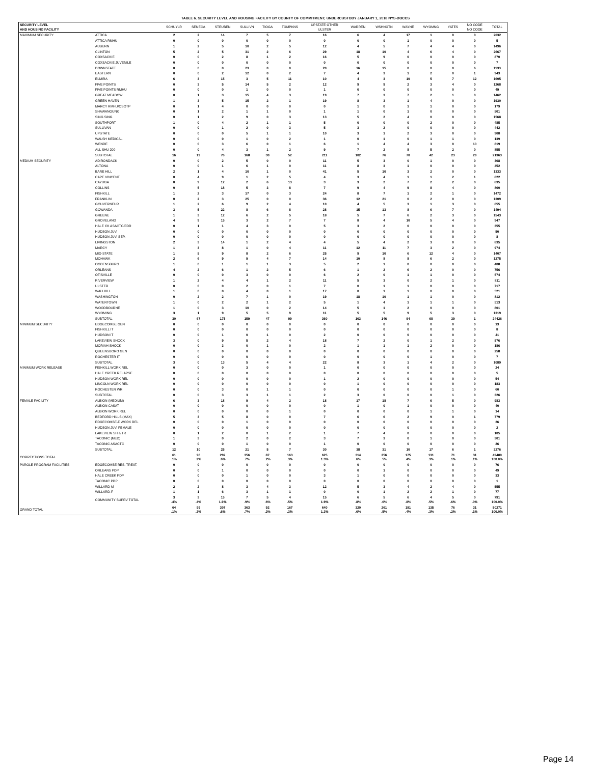TABLE 6. SECURITY LEVEL AND HOUSING FACILITY BY COUNTY OF COMMITMENT; UNDERCUSTODY JANUARY 1, 2018 NYS-DOCCS
| SECURITY LEVEL AND HOUSING FACILITY | | SCHUYLR | SENECA | STEUBEN | SULLIVN | TIOGA | TOMPKNS | UPSTATE OTHER ULSTER | WARREN | WSHNGTN | WAYNE | WYOMNG | YATES | NO CODE NO CODE | TOTAL |
| --- | --- | --- | --- | --- | --- | --- | --- | --- | --- | --- | --- | --- | --- | --- | --- |
| MAXIMUM SECURITY | ATTICA | 2 | 2 | 14 | 7 | 5 | 7 | 16 | 6 | 4 | 17 | 1 | 0 | 0 | 2032 |
| | ATTICA RMHU | 0 | 0 | 0 | 0 | 0 | 0 | 0 | 0 | 0 | 1 | 0 | 0 | 0 | 5 |
| | AUBURN | 1 | 2 | 5 | 10 | 2 | 5 | 12 | 4 | 5 | 7 | 4 | 4 | 0 | 1496 |
| | CLINTON | 5 | 2 | 5 | 31 | 2 | 6 | 29 | 18 | 10 | 4 | 6 | 4 | 0 | 2667 |
| | COXSACKIE | 0 | 0 | 2 | 8 | 1 | 2 | 16 | 5 | 9 | 0 | 0 | 0 | 0 | 870 |
| | COXSACKIE JUVENILE | 0 | 0 | 0 | 0 | 0 | 0 | 0 | 0 | 0 | 0 | 0 | 0 | 0 | 7 |
| | DOWNSTATE | 0 | 0 | 0 | 23 | 0 | 0 | 20 | 16 | 15 | 0 | 0 | 0 | 6 | 1133 |
| | EASTERN | 0 | 0 | 2 | 12 | 0 | 2 | 7 | 4 | 3 | 1 | 2 | 0 | 1 | 943 |
| | ELMIRA | 6 | 3 | 15 | 3 | 5 | 11 | 10 | 4 | 3 | 10 | 5 | 7 | 12 | 1605 |
| | FIVE POINTS | 0 | 3 | 5 | 14 | 5 | 2 | 12 | 9 | 9 | 2 | 3 | 4 | 0 | 1268 |
| | FIVE POINTS RMHU | 0 | 0 | 0 | 1 | 0 | 0 | 1 | 0 | 0 | 0 | 0 | 0 | 0 | 49 |
| | GREAT MEADOW | 0 | 1 | 3 | 15 | 4 | 3 | 19 | 7 | 3 | 7 | 2 | 1 | 0 | 1462 |
| | GREEN HAVEN | 1 | 3 | 5 | 15 | 2 | 1 | 19 | 8 | 3 | 1 | 4 | 0 | 0 | 1930 |
| | MARCY RMHU/OSOTP | 0 | 1 | 4 | 0 | 0 | 0 | 0 | 1 | 0 | 1 | 1 | 0 | 0 | 179 |
| | SHAWANGUNK | 0 | 1 | 2 | 1 | 1 | 0 | 1 | 1 | 0 | 1 | 0 | 0 | 0 | 501 |
| | SING SING | 0 | 1 | 2 | 9 | 0 | 3 | 13 | 5 | 2 | 4 | 0 | 0 | 0 | 1568 |
| | SOUTHPORT | 1 | 0 | 4 | 2 | 1 | 1 | 5 | 0 | 0 | 0 | 2 | 0 | 0 | 485 |
| | SULLIVAN | 0 | 0 | 1 | 2 | 0 | 3 | 5 | 3 | 2 | 0 | 0 | 0 | 0 | 442 |
| | UPSTATE | 0 | 0 | 0 | 5 | 1 | 1 | 10 | 3 | 1 | 2 | 3 | 0 | 0 | 908 |
| | WALSH MEDICAL | 0 | 0 | 0 | 1 | 0 | 2 | 1 | 0 | 1 | 0 | 1 | 1 | 0 | 139 |
| | WENDE | 0 | 0 | 3 | 6 | 0 | 1 | 6 | 1 | 4 | 4 | 3 | 0 | 10 | 819 |
| | ALL SHU 200 | 0 | 0 | 4 | 3 | 1 | 2 | 9 | 7 | 2 | 8 | 5 | 2 | 0 | 855 |
| | SUBTOTAL | 16 | 19 | 76 | 168 | 30 | 52 | 211 | 102 | 76 | 70 | 42 | 23 | 29 | 21363 |
| MEDIUM SECURITY | ADIRONDACK | 0 | 0 | 2 | 5 | 0 | 0 | 11 | 5 | 3 | 0 | 1 | 0 | 0 | 368 |
| | ALTONA | 0 | 0 | 1 | 6 | 1 | 0 | 11 | 8 | 3 | 1 | 0 | 0 | 0 | 452 |
| | BARE HILL | 2 | 1 | 4 | 10 | 1 | 0 | 41 | 5 | 10 | 3 | 2 | 0 | 0 | 1333 |
| | CAPE VINCENT | 0 | 4 | 9 | 1 | 2 | 5 | 4 | 3 | 4 | 1 | 1 | 2 | 1 | 822 |
| | CAYUGA | 0 | 9 | 12 | 2 | 6 | 13 | 3 | 3 | 2 | 7 | 2 | 2 | 0 | 835 |
| | COLLINS | 0 | 5 | 18 | 5 | 3 | 8 | 7 | 9 | 4 | 9 | 8 | 4 | 0 | 860 |
| | FISHKILL | 1 | 2 | 3 | 17 | 0 | 3 | 24 | 8 | 7 | 1 | 2 | 1 | 0 | 1472 |
| | FRANKLIN | 0 | 2 | 3 | 25 | 0 | 0 | 36 | 12 | 21 | 0 | 2 | 0 | 0 | 1309 |
| | GOUVERNEUR | 1 | 2 | 6 | 9 | 2 | 4 | 10 | 4 | 5 | 3 | 1 | 3 | 0 | 855 |
| | GOWANDA | 3 | 5 | 22 | 8 | 6 | 8 | 28 | 15 | 13 | 8 | 6 | 7 | 0 | 1494 |
| | GREENE | 1 | 3 | 12 | 6 | 2 | 5 | 18 | 5 | 7 | 6 | 2 | 3 | 0 | 1543 |
| | GROVELAND | 4 | 9 | 15 | 3 | 2 | 7 | 7 | 8 | 4 | 10 | 5 | 4 | 0 | 947 |
| | HALE CK ASACTC/FDR | 0 | 1 | 1 | 4 | 3 | 0 | 5 | 3 | 2 | 0 | 0 | 0 | 0 | 355 |
| | HUDSON JUV. | 0 | 0 | 0 | 0 | 0 | 0 | 0 | 0 | 0 | 0 | 0 | 0 | 0 | 50 |
| | HUDSON JUV. SEP. | 0 | 0 | 0 | 0 | 0 | 0 | 0 | 0 | 0 | 0 | 0 | 0 | 0 | 8 |
| | LIVINGSTON | 2 | 3 | 14 | 1 | 2 | 4 | 4 | 5 | 4 | 2 | 3 | 0 | 0 | 835 |
| | MARCY | 1 | 3 | 8 | 1 | 0 | 4 | 11 | 12 | 11 | 7 | 3 | 2 | 0 | 974 |
| | MID-STATE | 1 | 5 | 9 | 8 | 2 | 6 | 25 | 9 | 10 | 6 | 12 | 4 | 0 | 1407 |
| | MOHAWK | 2 | 6 | 9 | 9 | 4 | 7 | 14 | 10 | 8 | 8 | 6 | 2 | 0 | 1275 |
| | OGDENSBURG | 1 | 0 | 1 | 1 | 1 | 3 | 5 | 2 | 1 | 0 | 0 | 0 | 0 | 408 |
| | ORLEANS | 4 | 2 | 6 | 1 | 2 | 5 | 6 | 1 | 2 | 6 | 2 | 0 | 0 | 756 |
| | OTISVILLE | 0 | 0 | 0 | 3 | 0 | 0 | 6 | 2 | 0 | 1 | 1 | 0 | 0 | 574 |
| | RIVERVIEW | 1 | 2 | 4 | 4 | 1 | 2 | 11 | 5 | 3 | 0 | 2 | 1 | 0 | 811 |
| | ULSTER | 0 | 0 | 0 | 2 | 0 | 1 | 7 | 0 | 1 | 1 | 0 | 0 | 0 | 717 |
| | WALLKILL | 1 | 0 | 0 | 4 | 0 | 1 | 17 | 0 | 1 | 1 | 0 | 0 | 0 | 521 |
| | WASHINGTON | 0 | 2 | 2 | 7 | 1 | 0 | 19 | 18 | 10 | 1 | 1 | 0 | 0 | 812 |
| | WATERTOWN | 1 | 0 | 2 | 2 | 1 | 2 | 5 | 1 | 4 | 1 | 1 | 1 | 0 | 513 |
| | WOODBOURNE | 1 | 0 | 3 | 10 | 0 | 2 | 14 | 5 | 1 | 2 | 0 | 0 | 0 | 801 |
| | WYOMING | 3 | 1 | 9 | 5 | 5 | 9 | 11 | 5 | 5 | 9 | 5 | 3 | 0 | 1319 |
| | SUBTOTAL | 30 | 67 | 175 | 159 | 47 | 99 | 360 | 163 | 146 | 94 | 68 | 39 | 1 | 24426 |
| MINIMUM SECURITY | EDGECOMBE GEN | 0 | 0 | 0 | 0 | 0 | 0 | 0 | 0 | 0 | 0 | 0 | 0 | 0 | 13 |
| | FISHKILL IT | 0 | 0 | 0 | 0 | 0 | 0 | 0 | 0 | 0 | 0 | 0 | 0 | 0 | 8 |
| | HUDSON IT | 0 | 0 | 1 | 0 | 1 | 0 | 2 | 0 | 0 | 0 | 0 | 0 | 0 | 41 |
| | LAKEVIEW SHOCK | 3 | 0 | 9 | 5 | 2 | 4 | 18 | 7 | 2 | 0 | 1 | 2 | 0 | 576 |
| | MORIAH SHOCK | 0 | 0 | 3 | 0 | 1 | 0 | 2 | 1 | 1 | 1 | 2 | 0 | 0 | 186 |
| | QUEENSBORO GEN | 0 | 0 | 0 | 0 | 0 | 0 | 0 | 0 | 0 | 0 | 0 | 0 | 0 | 258 |
| | ROCHESTER IT | 0 | 0 | 0 | 0 | 0 | 0 | 0 | 0 | 0 | 0 | 1 | 0 | 0 | 7 |
| | SUBTOTAL | 3 | 0 | 13 | 5 | 4 | 4 | 22 | 8 | 3 | 1 | 4 | 2 | 0 | 1089 |
| MINIMUM WORK RELEASE | FISHKILL WORK REL | 0 | 0 | 0 | 3 | 0 | 0 | 1 | 0 | 0 | 0 | 0 | 0 | 0 | 24 |
| | HALE CREEK RELAPSE | 0 | 0 | 0 | 0 | 0 | 0 | 0 | 0 | 0 | 0 | 0 | 0 | 0 | 5 |
| | HUDSON WORK REL | 0 | 0 | 0 | 0 | 0 | 0 | 1 | 2 | 0 | 0 | 0 | 0 | 0 | 54 |
| | LINCOLN WORK REL | 0 | 0 | 0 | 0 | 0 | 0 | 0 | 1 | 0 | 0 | 0 | 0 | 0 | 183 |
| | ROCHESTER WR | 0 | 0 | 3 | 0 | 1 | 1 | 0 | 0 | 0 | 0 | 0 | 1 | 0 | 60 |
| | SUBTOTAL | 0 | 0 | 3 | 3 | 1 | 1 | 2 | 3 | 0 | 0 | 0 | 1 | 0 | 326 |
| FEMALE FACILITY | ALBION (MEDIUM) | 6 | 3 | 18 | 9 | 4 | 2 | 18 | 17 | 18 | 7 | 6 | 5 | 0 | 983 |
| | ALBION CASAT | 0 | 0 | 0 | 0 | 0 | 0 | 0 | 1 | 0 | 1 | 0 | 0 | 0 | 40 |
| | ALBION WORK REL | 0 | 0 | 0 | 0 | 0 | 1 | 0 | 0 | 0 | 0 | 1 | 1 | 0 | 14 |
| | BEDFORD HILLS (MAX) | 5 | 3 | 5 | 8 | 0 | 0 | 7 | 6 | 6 | 2 | 9 | 0 | 1 | 779 |
| | EDGECOMBE-F WORK REL | 0 | 0 | 0 | 1 | 0 | 0 | 0 | 0 | 0 | 0 | 0 | 0 | 0 | 26 |
| | HUDSON JUV. FEMALE | 0 | 0 | 0 | 0 | 0 | 0 | 0 | 0 | 0 | 0 | 0 | 0 | 0 | 2 |
| | LAKEVIEW SH & TR | 0 | 1 | 2 | 0 | 1 | 2 | 1 | 7 | 4 | 0 | 0 | 0 | 0 | 105 |
| | TACONIC (MED) | 1 | 3 | 0 | 2 | 0 | 2 | 3 | 7 | 3 | 0 | 1 | 0 | 0 | 301 |
| | TACONIC ASACTC | 0 | 0 | 0 | 1 | 0 | 0 | 1 | 0 | 0 | 0 | 0 | 0 | 0 | 26 |
| | SUBTOTAL | 12 | 10 | 25 | 21 | 5 | 7 | 30 | 38 | 31 | 10 | 17 | 6 | 1 | 2276 |
| CORRECTIONS TOTAL | | 61 .1% | 96 .2% | 292 .6% | 356 .7% | 87 .2% | 163 .3% | 625 1.3% | 314 .6% | 256 .5% | 175 .4% | 131 .3% | 71 .1% | 31 .1% | 49480 100.0% |
| PAROLE PROGRAM FACILITIES | EDGECOMBE RES. TREAT. | 0 | 0 | 0 | 0 | 0 | 0 | 0 | 0 | 0 | 0 | 0 | 0 | 0 | 76 |
| | ORLEANS PDP | 0 | 0 | 1 | 0 | 0 | 0 | 0 | 0 | 1 | 0 | 0 | 0 | 0 | 49 |
| | HALE CREEK PDP | 0 | 0 | 0 | 1 | 0 | 0 | 3 | 1 | 0 | 0 | 0 | 0 | 0 | 33 |
| | TACONIC PDP | 0 | 0 | 0 | 0 | 0 | 0 | 0 | 0 | 0 | 0 | 0 | 0 | 0 | 1 |
| | WILLARD-M | 2 | 2 | 8 | 3 | 4 | 3 | 12 | 5 | 3 | 4 | 2 | 4 | 0 | 555 |
| | WILLARD-F | 1 | 1 | 6 | 3 | 1 | 1 | 0 | 0 | 1 | 2 | 2 | 1 | 0 | 77 |
| | COMMUNITY SUPRV TOTAL | 3 .4% | 3 .4% | 15 1.9% | 7 .9% | 5 .6% | 4 .5% | 15 1.9% | 6 .8% | 5 .6% | 6 .8% | 4 .5% | 5 .6% | 0 .0% | 791 100.0% |
| GRAND TOTAL | | 64 .1% | 99 .2% | 307 .6% | 363 .7% | 92 .2% | 167 .3% | 640 1.3% | 320 .6% | 261 .5% | 181 .4% | 135 .3% | 76 .2% | 31 .1% | 50271 100.0% |
Page 14